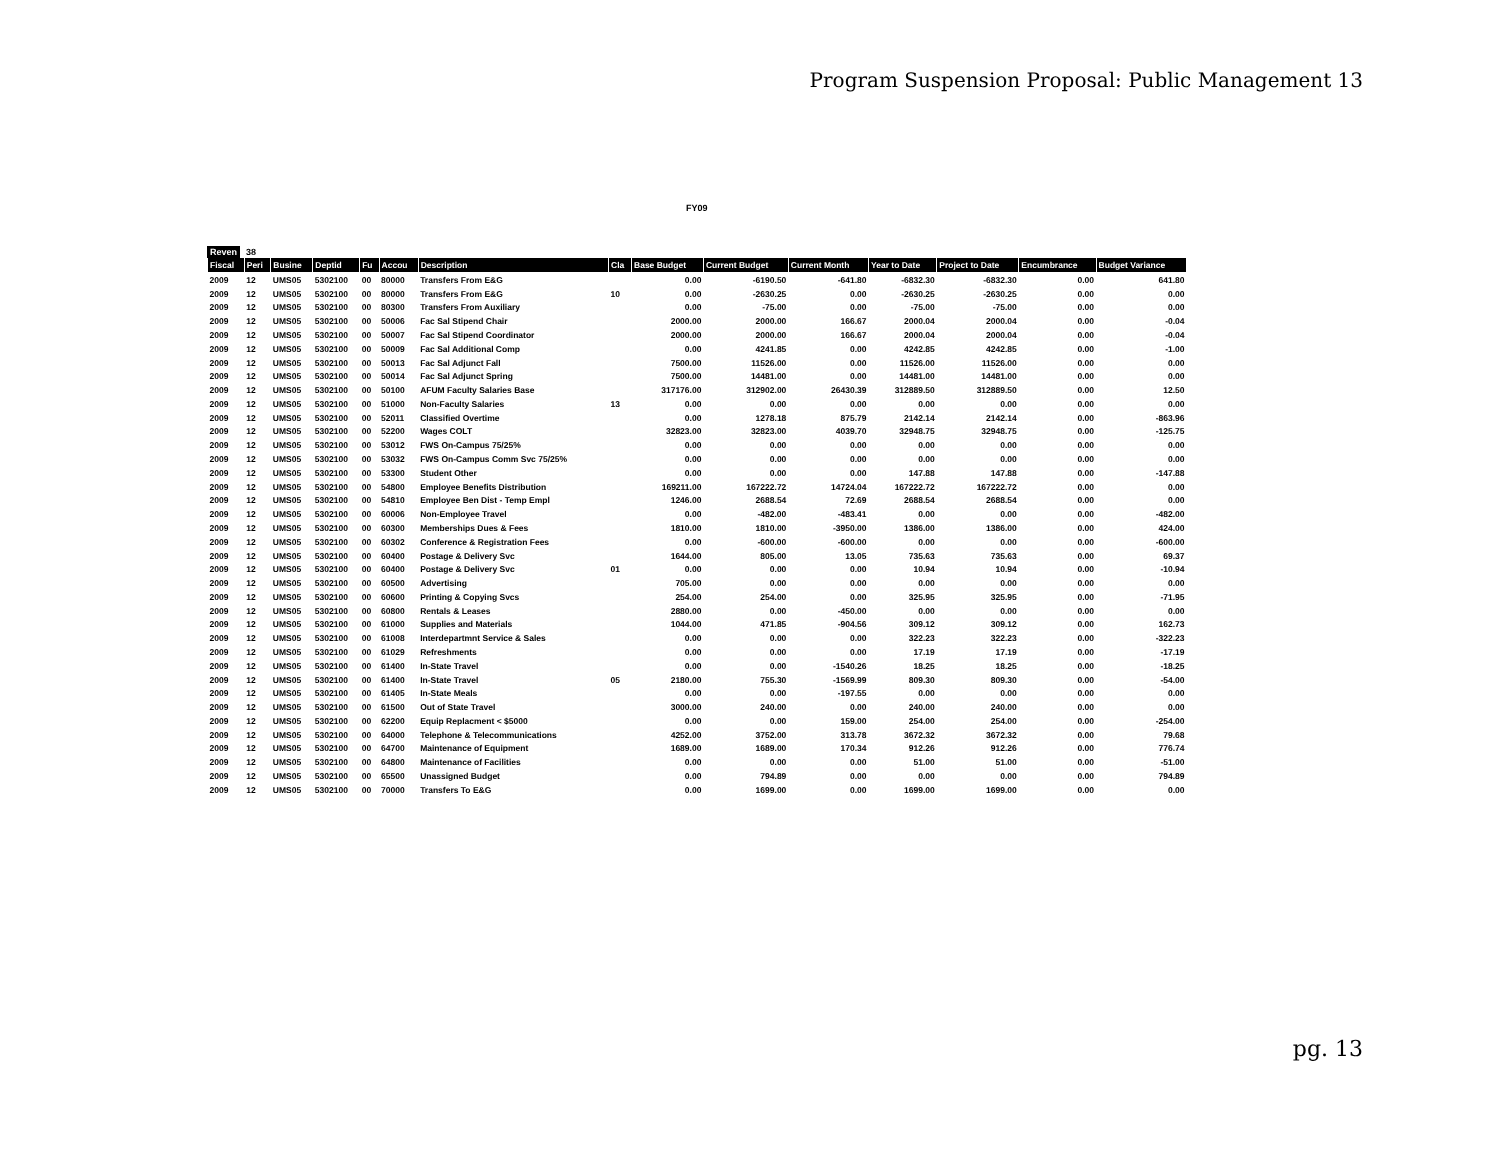Program Suspension Proposal: Public Management 13
FY09
Reven 38
| Fiscal | Peri | Busine | Deptid | Fu | Accou | Description | Cla | Base Budget | Current Budget | Current Month | Year to Date | Project to Date | Encumbrance | Budget Variance |
| --- | --- | --- | --- | --- | --- | --- | --- | --- | --- | --- | --- | --- | --- | --- |
| 2009 | 12 | UMS05 | 5302100 | 00 | 80000 | Transfers From E&G | | 0.00 | -6190.50 | -641.80 | -6832.30 | -6832.30 | 0.00 | 641.80 |
| 2009 | 12 | UMS05 | 5302100 | 00 | 80000 | Transfers From E&G | 10 | 0.00 | -2630.25 | 0.00 | -2630.25 | -2630.25 | 0.00 | 0.00 |
| 2009 | 12 | UMS05 | 5302100 | 00 | 80300 | Transfers From Auxiliary | | 0.00 | -75.00 | 0.00 | -75.00 | -75.00 | 0.00 | 0.00 |
| 2009 | 12 | UMS05 | 5302100 | 00 | 50006 | Fac Sal Stipend Chair | | 2000.00 | 2000.00 | 166.67 | 2000.04 | 2000.04 | 0.00 | -0.04 |
| 2009 | 12 | UMS05 | 5302100 | 00 | 50007 | Fac Sal Stipend Coordinator | | 2000.00 | 2000.00 | 166.67 | 2000.04 | 2000.04 | 0.00 | -0.04 |
| 2009 | 12 | UMS05 | 5302100 | 00 | 50009 | Fac Sal Additional Comp | | 0.00 | 4241.85 | 0.00 | 4242.85 | 4242.85 | 0.00 | -1.00 |
| 2009 | 12 | UMS05 | 5302100 | 00 | 50013 | Fac Sal Adjunct Fall | | 7500.00 | 11526.00 | 0.00 | 11526.00 | 11526.00 | 0.00 | 0.00 |
| 2009 | 12 | UMS05 | 5302100 | 00 | 50014 | Fac Sal Adjunct Spring | | 7500.00 | 14481.00 | 0.00 | 14481.00 | 14481.00 | 0.00 | 0.00 |
| 2009 | 12 | UMS05 | 5302100 | 00 | 50100 | AFUM Faculty Salaries Base | | 317176.00 | 312902.00 | 26430.39 | 312889.50 | 312889.50 | 0.00 | 12.50 |
| 2009 | 12 | UMS05 | 5302100 | 00 | 51000 | Non-Faculty Salaries | 13 | 0.00 | 0.00 | 0.00 | 0.00 | 0.00 | 0.00 | 0.00 |
| 2009 | 12 | UMS05 | 5302100 | 00 | 52011 | Classified Overtime | | 0.00 | 1278.18 | 875.79 | 2142.14 | 2142.14 | 0.00 | -863.96 |
| 2009 | 12 | UMS05 | 5302100 | 00 | 52200 | Wages COLT | | 32823.00 | 32823.00 | 4039.70 | 32948.75 | 32948.75 | 0.00 | -125.75 |
| 2009 | 12 | UMS05 | 5302100 | 00 | 53012 | FWS On-Campus 75/25% | | 0.00 | 0.00 | 0.00 | 0.00 | 0.00 | 0.00 | 0.00 |
| 2009 | 12 | UMS05 | 5302100 | 00 | 53032 | FWS On-Campus Comm Svc 75/25% | | 0.00 | 0.00 | 0.00 | 0.00 | 0.00 | 0.00 | 0.00 |
| 2009 | 12 | UMS05 | 5302100 | 00 | 53300 | Student Other | | 0.00 | 0.00 | 0.00 | 147.88 | 147.88 | 0.00 | -147.88 |
| 2009 | 12 | UMS05 | 5302100 | 00 | 54800 | Employee Benefits Distribution | | 169211.00 | 167222.72 | 14724.04 | 167222.72 | 167222.72 | 0.00 | 0.00 |
| 2009 | 12 | UMS05 | 5302100 | 00 | 54810 | Employee Ben Dist - Temp Empl | | 1246.00 | 2688.54 | 72.69 | 2688.54 | 2688.54 | 0.00 | 0.00 |
| 2009 | 12 | UMS05 | 5302100 | 00 | 60006 | Non-Employee Travel | | 0.00 | -482.00 | -483.41 | 0.00 | 0.00 | 0.00 | -482.00 |
| 2009 | 12 | UMS05 | 5302100 | 00 | 60300 | Memberships Dues & Fees | | 1810.00 | 1810.00 | -3950.00 | 1386.00 | 1386.00 | 0.00 | 424.00 |
| 2009 | 12 | UMS05 | 5302100 | 00 | 60302 | Conference & Registration Fees | | 0.00 | -600.00 | -600.00 | 0.00 | 0.00 | 0.00 | -600.00 |
| 2009 | 12 | UMS05 | 5302100 | 00 | 60400 | Postage & Delivery Svc | | 1644.00 | 805.00 | 13.05 | 735.63 | 735.63 | 0.00 | 69.37 |
| 2009 | 12 | UMS05 | 5302100 | 00 | 60400 | Postage & Delivery Svc | 01 | 0.00 | 0.00 | 0.00 | 10.94 | 10.94 | 0.00 | -10.94 |
| 2009 | 12 | UMS05 | 5302100 | 00 | 60500 | Advertising | | 705.00 | 0.00 | 0.00 | 0.00 | 0.00 | 0.00 | 0.00 |
| 2009 | 12 | UMS05 | 5302100 | 00 | 60600 | Printing & Copying Svcs | | 254.00 | 254.00 | 0.00 | 325.95 | 325.95 | 0.00 | -71.95 |
| 2009 | 12 | UMS05 | 5302100 | 00 | 60800 | Rentals & Leases | | 2880.00 | 0.00 | -450.00 | 0.00 | 0.00 | 0.00 | 0.00 |
| 2009 | 12 | UMS05 | 5302100 | 00 | 61000 | Supplies and Materials | | 1044.00 | 471.85 | -904.56 | 309.12 | 309.12 | 0.00 | 162.73 |
| 2009 | 12 | UMS05 | 5302100 | 00 | 61008 | Interdepartmnt Service & Sales | | 0.00 | 0.00 | 0.00 | 322.23 | 322.23 | 0.00 | -322.23 |
| 2009 | 12 | UMS05 | 5302100 | 00 | 61029 | Refreshments | | 0.00 | 0.00 | 0.00 | 17.19 | 17.19 | 0.00 | -17.19 |
| 2009 | 12 | UMS05 | 5302100 | 00 | 61400 | In-State Travel | | 0.00 | 0.00 | -1540.26 | 18.25 | 18.25 | 0.00 | -18.25 |
| 2009 | 12 | UMS05 | 5302100 | 00 | 61400 | In-State Travel | 05 | 2180.00 | 755.30 | -1569.99 | 809.30 | 809.30 | 0.00 | -54.00 |
| 2009 | 12 | UMS05 | 5302100 | 00 | 61405 | In-State Meals | | 0.00 | 0.00 | -197.55 | 0.00 | 0.00 | 0.00 | 0.00 |
| 2009 | 12 | UMS05 | 5302100 | 00 | 61500 | Out of State Travel | | 3000.00 | 240.00 | 0.00 | 240.00 | 240.00 | 0.00 | 0.00 |
| 2009 | 12 | UMS05 | 5302100 | 00 | 62200 | Equip Replacment < $5000 | | 0.00 | 0.00 | 159.00 | 254.00 | 254.00 | 0.00 | -254.00 |
| 2009 | 12 | UMS05 | 5302100 | 00 | 64000 | Telephone & Telecommunications | | 4252.00 | 3752.00 | 313.78 | 3672.32 | 3672.32 | 0.00 | 79.68 |
| 2009 | 12 | UMS05 | 5302100 | 00 | 64700 | Maintenance of Equipment | | 1689.00 | 1689.00 | 170.34 | 912.26 | 912.26 | 0.00 | 776.74 |
| 2009 | 12 | UMS05 | 5302100 | 00 | 64800 | Maintenance of Facilities | | 0.00 | 0.00 | 0.00 | 51.00 | 51.00 | 0.00 | -51.00 |
| 2009 | 12 | UMS05 | 5302100 | 00 | 65500 | Unassigned Budget | | 0.00 | 794.89 | 0.00 | 0.00 | 0.00 | 0.00 | 794.89 |
| 2009 | 12 | UMS05 | 5302100 | 00 | 70000 | Transfers To E&G | | 0.00 | 1699.00 | 0.00 | 1699.00 | 1699.00 | 0.00 | 0.00 |
pg. 13